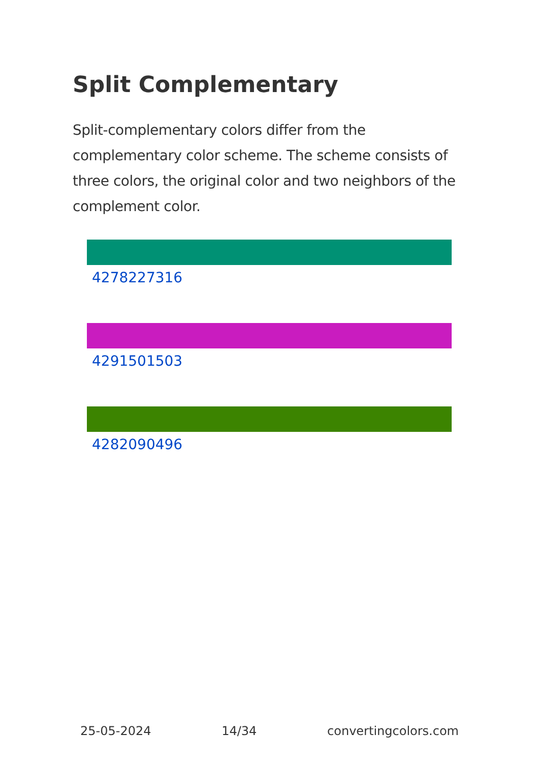Split Complementary
Split-complementary colors differ from the complementary color scheme. The scheme consists of three colors, the original color and two neighbors of the complement color.
4278227316
4291501503
4282090496
25-05-2024 14/34 convertingcolors.com